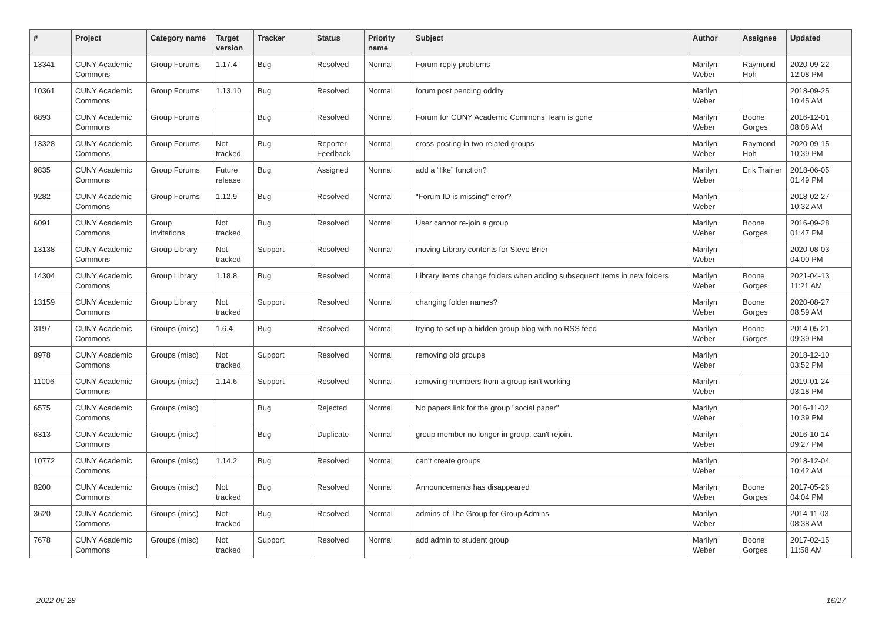| # | Project | Category name | Target version | Tracker | Status | Priority name | Subject | Author | Assignee | Updated |
| --- | --- | --- | --- | --- | --- | --- | --- | --- | --- | --- |
| 13341 | CUNY Academic Commons | Group Forums | 1.17.4 | Bug | Resolved | Normal | Forum reply problems | Marilyn Weber | Raymond Hoh | 2020-09-22 12:08 PM |
| 10361 | CUNY Academic Commons | Group Forums | 1.13.10 | Bug | Resolved | Normal | forum post pending oddity | Marilyn Weber | | 2018-09-25 10:45 AM |
| 6893 | CUNY Academic Commons | Group Forums | | Bug | Resolved | Normal | Forum for CUNY Academic Commons Team is gone | Marilyn Weber | Boone Gorges | 2016-12-01 08:08 AM |
| 13328 | CUNY Academic Commons | Group Forums | Not tracked | Bug | Reporter Feedback | Normal | cross-posting in two related groups | Marilyn Weber | Raymond Hoh | 2020-09-15 10:39 PM |
| 9835 | CUNY Academic Commons | Group Forums | Future release | Bug | Assigned | Normal | add a “like” function? | Marilyn Weber | Erik Trainer | 2018-06-05 01:49 PM |
| 9282 | CUNY Academic Commons | Group Forums | 1.12.9 | Bug | Resolved | Normal | "Forum ID is missing" error? | Marilyn Weber | | 2018-02-27 10:32 AM |
| 6091 | CUNY Academic Commons | Group Invitations | Not tracked | Bug | Resolved | Normal | User cannot re-join a group | Marilyn Weber | Boone Gorges | 2016-09-28 01:47 PM |
| 13138 | CUNY Academic Commons | Group Library | Not tracked | Support | Resolved | Normal | moving Library contents for Steve Brier | Marilyn Weber | | 2020-08-03 04:00 PM |
| 14304 | CUNY Academic Commons | Group Library | 1.18.8 | Bug | Resolved | Normal | Library items change folders when adding subsequent items in new folders | Marilyn Weber | Boone Gorges | 2021-04-13 11:21 AM |
| 13159 | CUNY Academic Commons | Group Library | Not tracked | Support | Resolved | Normal | changing folder names? | Marilyn Weber | Boone Gorges | 2020-08-27 08:59 AM |
| 3197 | CUNY Academic Commons | Groups (misc) | 1.6.4 | Bug | Resolved | Normal | trying to set up a hidden group blog with no RSS feed | Marilyn Weber | Boone Gorges | 2014-05-21 09:39 PM |
| 8978 | CUNY Academic Commons | Groups (misc) | Not tracked | Support | Resolved | Normal | removing old groups | Marilyn Weber | | 2018-12-10 03:52 PM |
| 11006 | CUNY Academic Commons | Groups (misc) | 1.14.6 | Support | Resolved | Normal | removing members from a group isn't working | Marilyn Weber | | 2019-01-24 03:18 PM |
| 6575 | CUNY Academic Commons | Groups (misc) | | Bug | Rejected | Normal | No papers link for the group "social paper" | Marilyn Weber | | 2016-11-02 10:39 PM |
| 6313 | CUNY Academic Commons | Groups (misc) | | Bug | Duplicate | Normal | group member no longer in group, can't rejoin. | Marilyn Weber | | 2016-10-14 09:27 PM |
| 10772 | CUNY Academic Commons | Groups (misc) | 1.14.2 | Bug | Resolved | Normal | can't create groups | Marilyn Weber | | 2018-12-04 10:42 AM |
| 8200 | CUNY Academic Commons | Groups (misc) | Not tracked | Bug | Resolved | Normal | Announcements has disappeared | Marilyn Weber | Boone Gorges | 2017-05-26 04:04 PM |
| 3620 | CUNY Academic Commons | Groups (misc) | Not tracked | Bug | Resolved | Normal | admins of The Group for Group Admins | Marilyn Weber | | 2014-11-03 08:38 AM |
| 7678 | CUNY Academic Commons | Groups (misc) | Not tracked | Support | Resolved | Normal | add admin to student group | Marilyn Weber | Boone Gorges | 2017-02-15 11:58 AM |
2022-06-28 16/27